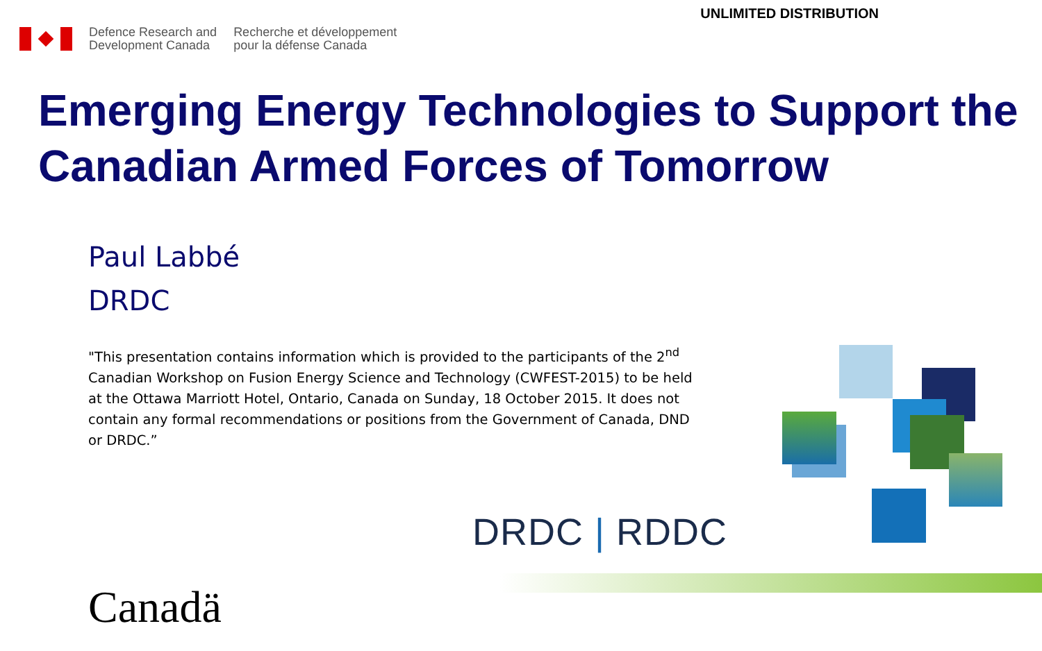UNLIMITED DISTRIBUTION
Defence Research and
Development Canada
Recherche et développement
pour la défense Canada
Emerging Energy Technologies to Support the Canadian Armed Forces of Tomorrow
Paul Labbé
DRDC
"This presentation contains information which is provided to the participants of the 2<sup>nd</sup> Canadian Workshop on Fusion Energy Science and Technology (CWFEST-2015) to be held at the Ottawa Marriott Hotel, Ontario, Canada on Sunday, 18 October 2015. It does not contain any formal recommendations or positions from the Government of Canada, DND or DRDC.”
DRDC | RDDC
Canadä